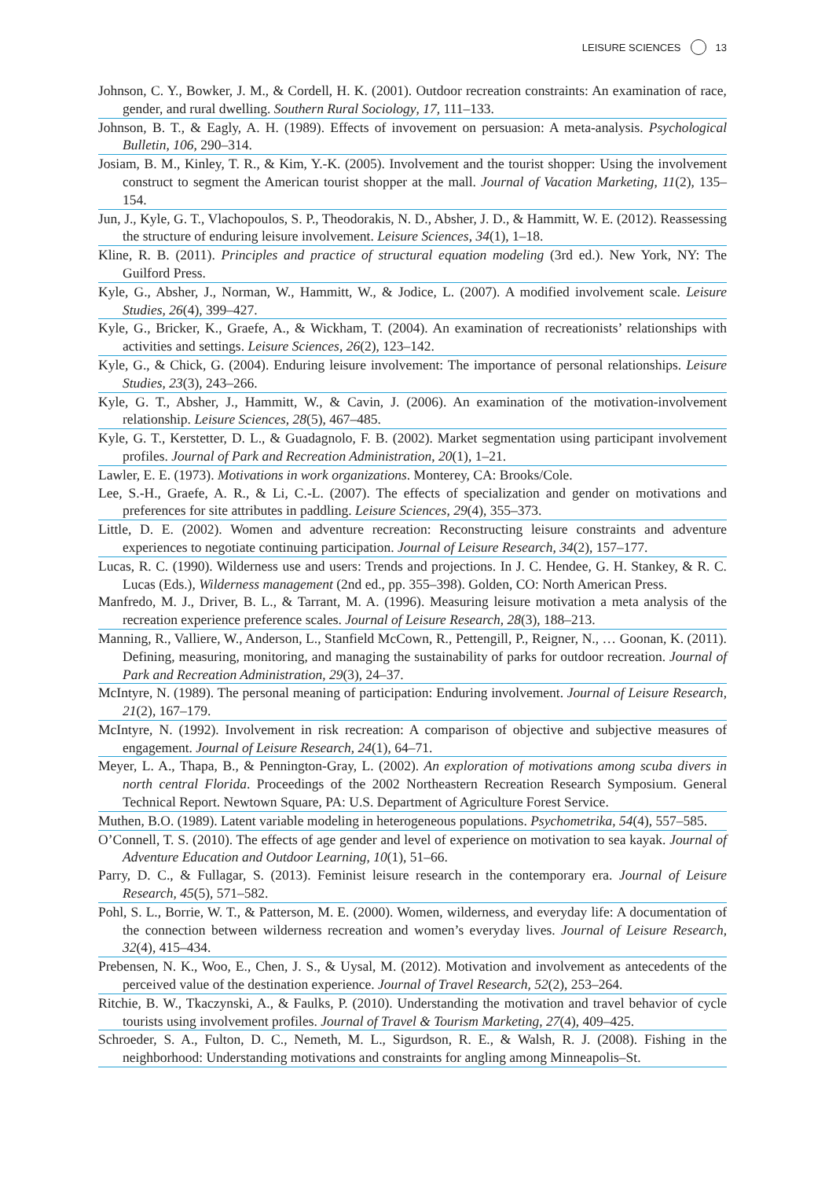LEISURE SCIENCES 13
Johnson, C. Y., Bowker, J. M., & Cordell, H. K. (2001). Outdoor recreation constraints: An examination of race, gender, and rural dwelling. Southern Rural Sociology, 17, 111–133.
Johnson, B. T., & Eagly, A. H. (1989). Effects of invovement on persuasion: A meta-analysis. Psychological Bulletin, 106, 290–314.
Josiam, B. M., Kinley, T. R., & Kim, Y.-K. (2005). Involvement and the tourist shopper: Using the involvement construct to segment the American tourist shopper at the mall. Journal of Vacation Marketing, 11(2), 135–154.
Jun, J., Kyle, G. T., Vlachopoulos, S. P., Theodorakis, N. D., Absher, J. D., & Hammitt, W. E. (2012). Reassessing the structure of enduring leisure involvement. Leisure Sciences, 34(1), 1–18.
Kline, R. B. (2011). Principles and practice of structural equation modeling (3rd ed.). New York, NY: The Guilford Press.
Kyle, G., Absher, J., Norman, W., Hammitt, W., & Jodice, L. (2007). A modified involvement scale. Leisure Studies, 26(4), 399–427.
Kyle, G., Bricker, K., Graefe, A., & Wickham, T. (2004). An examination of recreationists’ relationships with activities and settings. Leisure Sciences, 26(2), 123–142.
Kyle, G., & Chick, G. (2004). Enduring leisure involvement: The importance of personal relationships. Leisure Studies, 23(3), 243–266.
Kyle, G. T., Absher, J., Hammitt, W., & Cavin, J. (2006). An examination of the motivation-involvement relationship. Leisure Sciences, 28(5), 467–485.
Kyle, G. T., Kerstetter, D. L., & Guadagnolo, F. B. (2002). Market segmentation using participant involvement profiles. Journal of Park and Recreation Administration, 20(1), 1–21.
Lawler, E. E. (1973). Motivations in work organizations. Monterey, CA: Brooks/Cole.
Lee, S.-H., Graefe, A. R., & Li, C.-L. (2007). The effects of specialization and gender on motivations and preferences for site attributes in paddling. Leisure Sciences, 29(4), 355–373.
Little, D. E. (2002). Women and adventure recreation: Reconstructing leisure constraints and adventure experiences to negotiate continuing participation. Journal of Leisure Research, 34(2), 157–177.
Lucas, R. C. (1990). Wilderness use and users: Trends and projections. In J. C. Hendee, G. H. Stankey, & R. C. Lucas (Eds.), Wilderness management (2nd ed., pp. 355–398). Golden, CO: North American Press.
Manfredo, M. J., Driver, B. L., & Tarrant, M. A. (1996). Measuring leisure motivation a meta analysis of the recreation experience preference scales. Journal of Leisure Research, 28(3), 188–213.
Manning, R., Valliere, W., Anderson, L., Stanfield McCown, R., Pettengill, P., Reigner, N., … Goonan, K. (2011). Defining, measuring, monitoring, and managing the sustainability of parks for outdoor recreation. Journal of Park and Recreation Administration, 29(3), 24–37.
McIntyre, N. (1989). The personal meaning of participation: Enduring involvement. Journal of Leisure Research, 21(2), 167–179.
McIntyre, N. (1992). Involvement in risk recreation: A comparison of objective and subjective measures of engagement. Journal of Leisure Research, 24(1), 64–71.
Meyer, L. A., Thapa, B., & Pennington-Gray, L. (2002). An exploration of motivations among scuba divers in north central Florida. Proceedings of the 2002 Northeastern Recreation Research Symposium. General Technical Report. Newtown Square, PA: U.S. Department of Agriculture Forest Service.
Muthen, B.O. (1989). Latent variable modeling in heterogeneous populations. Psychometrika, 54(4), 557–585.
O’Connell, T. S. (2010). The effects of age gender and level of experience on motivation to sea kayak. Journal of Adventure Education and Outdoor Learning, 10(1), 51–66.
Parry, D. C., & Fullagar, S. (2013). Feminist leisure research in the contemporary era. Journal of Leisure Research, 45(5), 571–582.
Pohl, S. L., Borrie, W. T., & Patterson, M. E. (2000). Women, wilderness, and everyday life: A documentation of the connection between wilderness recreation and women’s everyday lives. Journal of Leisure Research, 32(4), 415–434.
Prebensen, N. K., Woo, E., Chen, J. S., & Uysal, M. (2012). Motivation and involvement as antecedents of the perceived value of the destination experience. Journal of Travel Research, 52(2), 253–264.
Ritchie, B. W., Tkaczynski, A., & Faulks, P. (2010). Understanding the motivation and travel behavior of cycle tourists using involvement profiles. Journal of Travel & Tourism Marketing, 27(4), 409–425.
Schroeder, S. A., Fulton, D. C., Nemeth, M. L., Sigurdson, R. E., & Walsh, R. J. (2008). Fishing in the neighborhood: Understanding motivations and constraints for angling among Minneapolis–St.